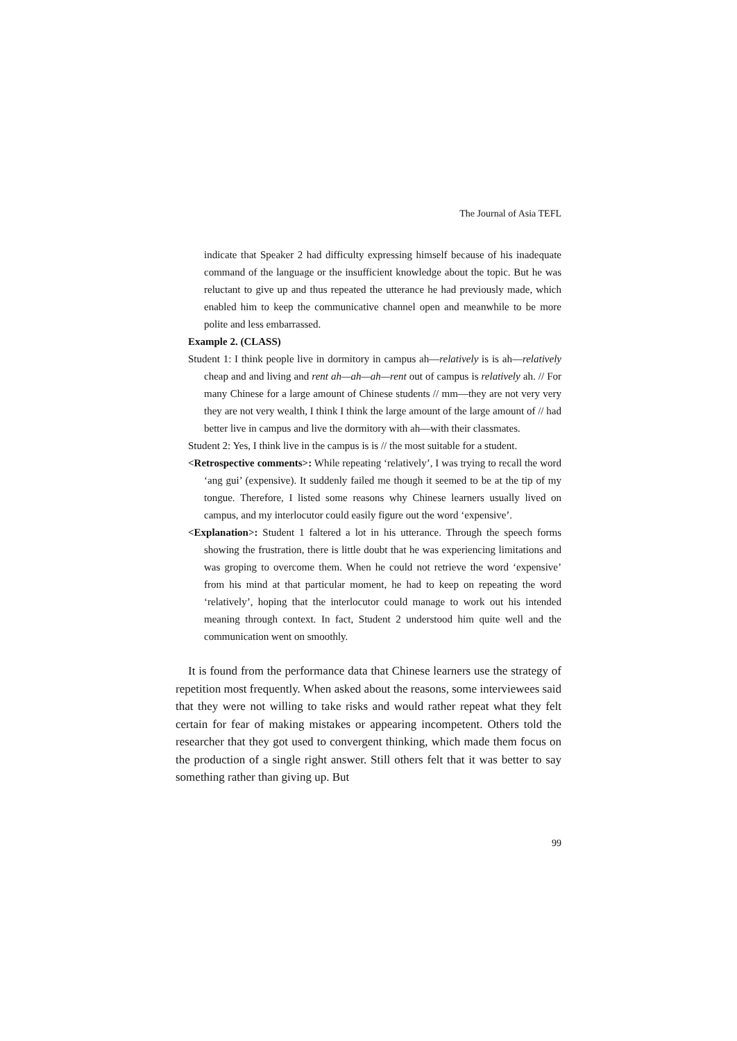The Journal of Asia TEFL
indicate that Speaker 2 had difficulty expressing himself because of his inadequate command of the language or the insufficient knowledge about the topic. But he was reluctant to give up and thus repeated the utterance he had previously made, which enabled him to keep the communicative channel open and meanwhile to be more polite and less embarrassed.
Example 2. (CLASS)
Student 1: I think people live in dormitory in campus ah—relatively is is ah—relatively cheap and and living and rent ah—ah—ah—rent out of campus is relatively ah. // For many Chinese for a large amount of Chinese students // mm—they are not very very they are not very wealth, I think I think the large amount of the large amount of // had better live in campus and live the dormitory with ah—with their classmates.
Student 2: Yes, I think live in the campus is is // the most suitable for a student.
<Retrospective comments>: While repeating ‘relatively’, I was trying to recall the word ‘ang gui’ (expensive). It suddenly failed me though it seemed to be at the tip of my tongue. Therefore, I listed some reasons why Chinese learners usually lived on campus, and my interlocutor could easily figure out the word ‘expensive’.
<Explanation>: Student 1 faltered a lot in his utterance. Through the speech forms showing the frustration, there is little doubt that he was experiencing limitations and was groping to overcome them. When he could not retrieve the word ‘expensive’ from his mind at that particular moment, he had to keep on repeating the word ‘relatively’, hoping that the interlocutor could manage to work out his intended meaning through context. In fact, Student 2 understood him quite well and the communication went on smoothly.
It is found from the performance data that Chinese learners use the strategy of repetition most frequently. When asked about the reasons, some interviewees said that they were not willing to take risks and would rather repeat what they felt certain for fear of making mistakes or appearing incompetent. Others told the researcher that they got used to convergent thinking, which made them focus on the production of a single right answer. Still others felt that it was better to say something rather than giving up. But
99